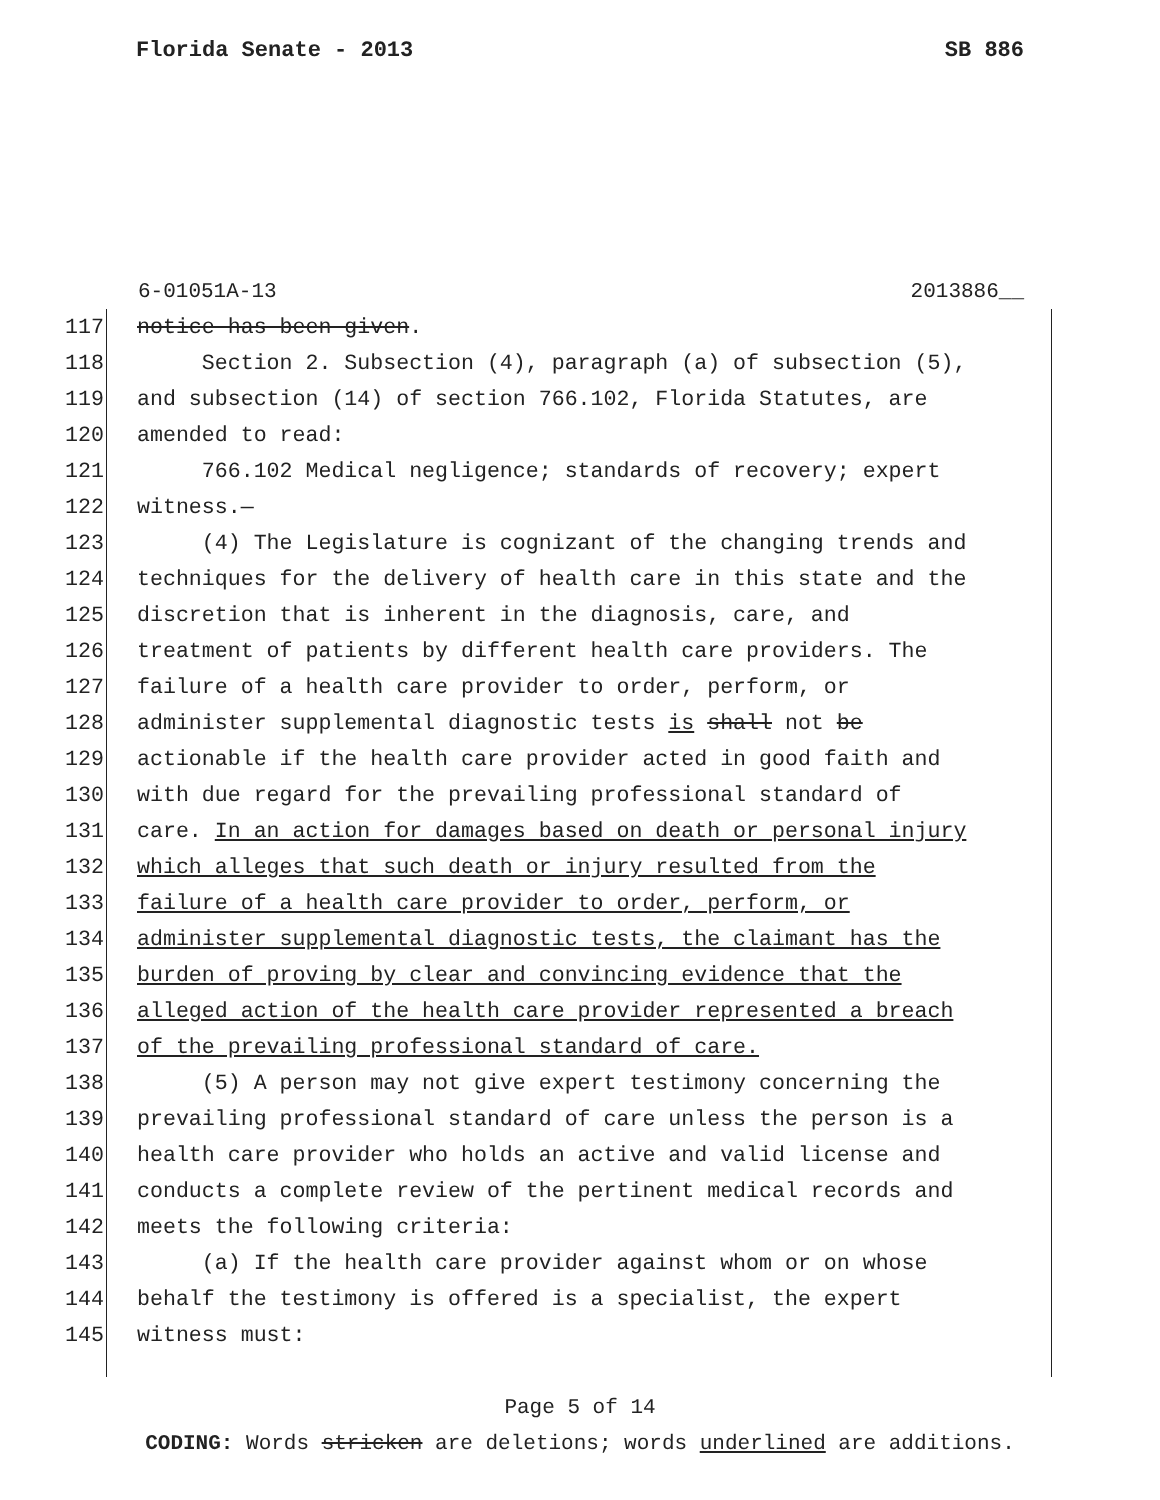Florida Senate - 2013 SB 886
6-01051A-13 2013886__
117 notice has been given.
118 Section 2. Subsection (4), paragraph (a) of subsection (5),
119 and subsection (14) of section 766.102, Florida Statutes, are
120 amended to read:
121 766.102 Medical negligence; standards of recovery; expert
122 witness.—
123 (4) The Legislature is cognizant of the changing trends and
124 techniques for the delivery of health care in this state and the
125 discretion that is inherent in the diagnosis, care, and
126 treatment of patients by different health care providers. The
127 failure of a health care provider to order, perform, or
128 administer supplemental diagnostic tests is shall not be
129 actionable if the health care provider acted in good faith and
130 with due regard for the prevailing professional standard of
131 care. In an action for damages based on death or personal injury
132 which alleges that such death or injury resulted from the
133 failure of a health care provider to order, perform, or
134 administer supplemental diagnostic tests, the claimant has the
135 burden of proving by clear and convincing evidence that the
136 alleged action of the health care provider represented a breach
137 of the prevailing professional standard of care.
138 (5) A person may not give expert testimony concerning the
139 prevailing professional standard of care unless the person is a
140 health care provider who holds an active and valid license and
141 conducts a complete review of the pertinent medical records and
142 meets the following criteria:
143 (a) If the health care provider against whom or on whose
144 behalf the testimony is offered is a specialist, the expert
145 witness must:
Page 5 of 14
CODING: Words stricken are deletions; words underlined are additions.